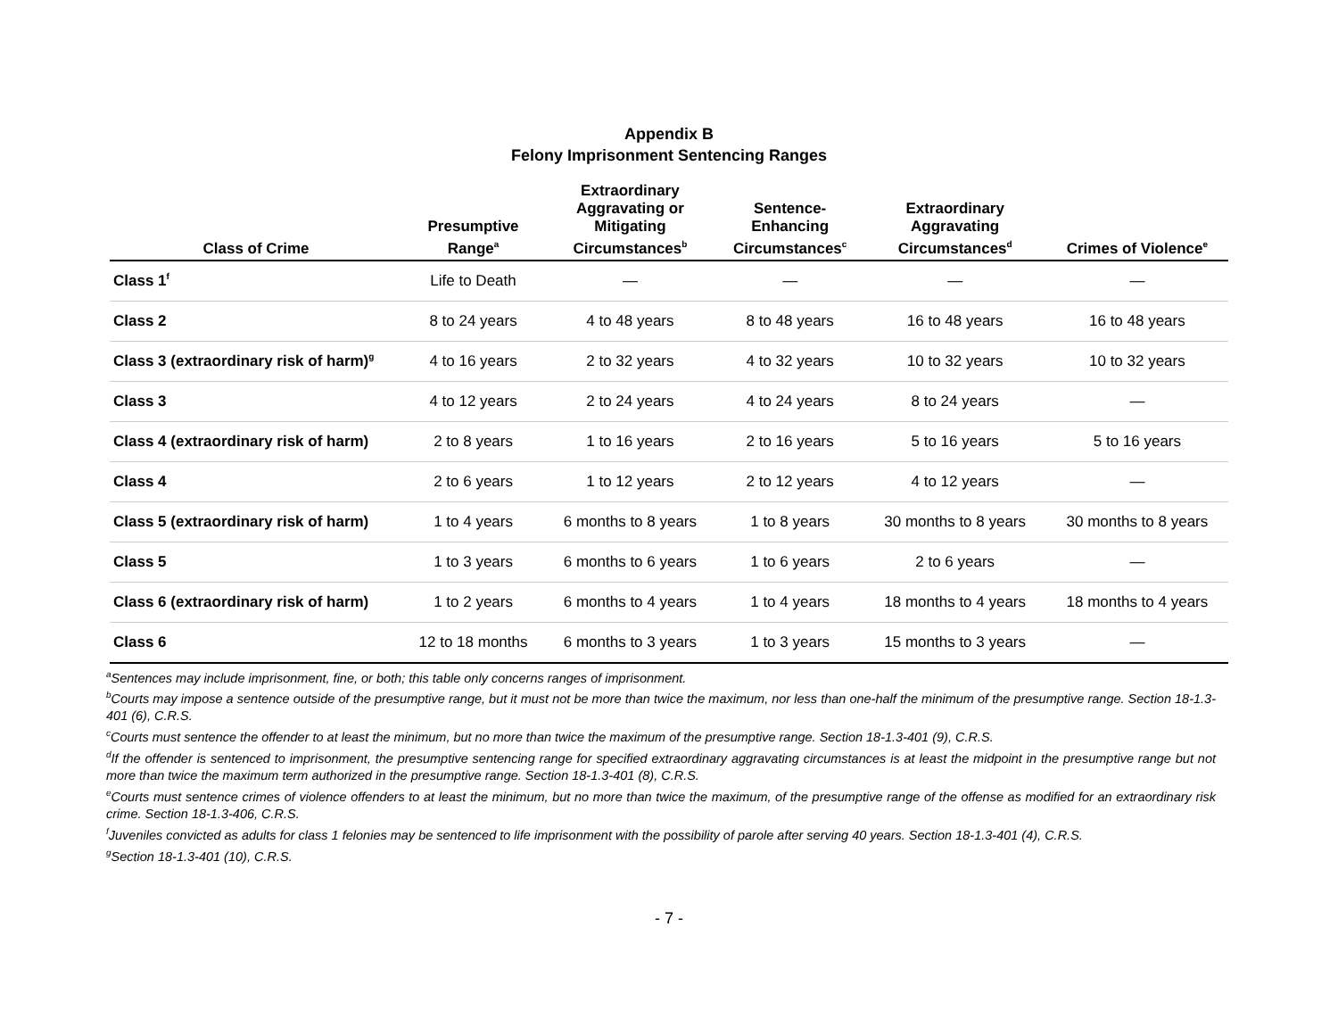Appendix B
Felony Imprisonment Sentencing Ranges
| Class of Crime | Presumptive Range<sup>a</sup> | Extraordinary Aggravating or Mitigating Circumstances<sup>b</sup> | Sentence- Enhancing Circumstances<sup>c</sup> | Extraordinary Aggravating Circumstances<sup>d</sup> | Crimes of Violence<sup>e</sup> |
| --- | --- | --- | --- | --- | --- |
| Class 1<sup>f</sup> | Life to Death | — | — | — | — |
| Class 2 | 8 to 24 years | 4 to 48 years | 8 to 48 years | 16 to 48 years | 16 to 48 years |
| Class 3 (extraordinary risk of harm)<sup>g</sup> | 4 to 16 years | 2 to 32 years | 4 to 32 years | 10 to 32 years | 10 to 32 years |
| Class 3 | 4 to 12 years | 2 to 24 years | 4 to 24 years | 8 to 24 years | — |
| Class 4 (extraordinary risk of harm) | 2 to 8 years | 1 to 16 years | 2 to 16 years | 5 to 16 years | 5 to 16 years |
| Class 4 | 2 to 6 years | 1 to 12 years | 2 to 12 years | 4 to 12 years | — |
| Class 5 (extraordinary risk of harm) | 1 to 4 years | 6 months to 8 years | 1 to 8 years | 30 months to 8 years | 30 months to 8 years |
| Class 5 | 1 to 3 years | 6 months to 6 years | 1 to 6 years | 2 to 6 years | — |
| Class 6 (extraordinary risk of harm) | 1 to 2 years | 6 months to 4 years | 1 to 4 years | 18 months to 4 years | 18 months to 4 years |
| Class 6 | 12 to 18 months | 6 months to 3 years | 1 to 3 years | 15 months to 3 years | — |
<sup>a</sup> Sentences may include imprisonment, fine, or both; this table only concerns ranges of imprisonment.
<sup>b</sup> Courts may impose a sentence outside of the presumptive range, but it must not be more than twice the maximum, nor less than one-half the minimum of the presumptive range. Section 18-1.3-401 (6), C.R.S.
<sup>c</sup> Courts must sentence the offender to at least the minimum, but no more than twice the maximum of the presumptive range. Section 18-1.3-401 (9), C.R.S.
<sup>d</sup> If the offender is sentenced to imprisonment, the presumptive sentencing range for specified extraordinary aggravating circumstances is at least the midpoint in the presumptive range but not more than twice the maximum term authorized in the presumptive range. Section 18-1.3-401 (8), C.R.S.
<sup>e</sup> Courts must sentence crimes of violence offenders to at least the minimum, but no more than twice the maximum, of the presumptive range of the offense as modified for an extraordinary risk crime. Section 18-1.3-406, C.R.S.
<sup>f</sup> Juveniles convicted as adults for class 1 felonies may be sentenced to life imprisonment with the possibility of parole after serving 40 years. Section 18-1.3-401 (4), C.R.S.
<sup>g</sup> Section 18-1.3-401 (10), C.R.S.
- 7 -